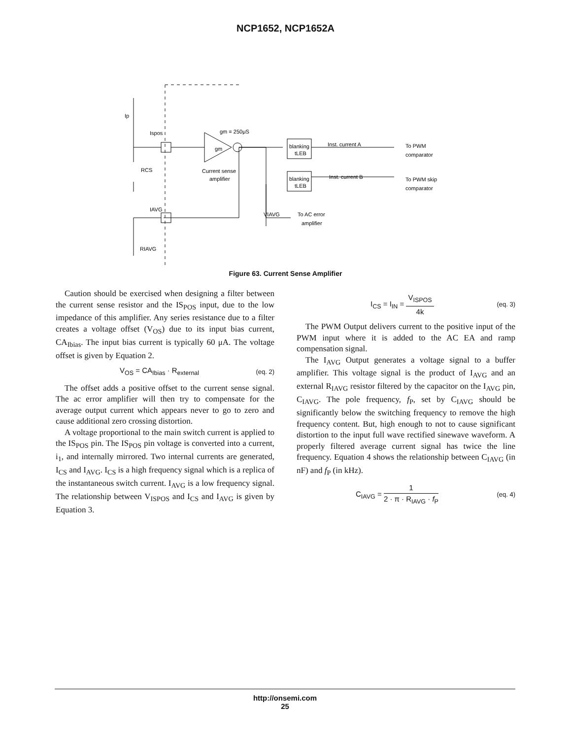NCP1652, NCP1652A
Ip
Ispos
RCS
gm = 250μS
gm
Current sense
amplifier
blanking
tLEB
blanking
tLEB
Inst. current A
Inst. current B
To PWM
comparator
To PWM skip
comparator
IAVG
VIAVG
To AC error
amplifier
RIAVG
Figure 63. Current Sense Amplifier
Caution should be exercised when designing a filter between the current sense resistor and the IS<sub>POS</sub> input, due to the low impedance of this amplifier. Any series resistance due to a filter creates a voltage offset (V<sub>OS</sub>) due to its input bias current, CA<sub>Ibias</sub>. The input bias current is typically 60 μA. The voltage offset is given by Equation 2.
V<sub>OS</sub> = CA<sub>Ibias</sub> · R<sub>external</sub> (eq. 2)
The offset adds a positive offset to the current sense signal. The ac error amplifier will then try to compensate for the average output current which appears never to go to zero and cause additional zero crossing distortion.
A voltage proportional to the main switch current is applied to the IS<sub>POS</sub> pin. The IS<sub>POS</sub> pin voltage is converted into a current, i<sub>1</sub>, and internally mirrored. Two internal currents are generated, I<sub>CS</sub> and I<sub>AVG</sub>. I<sub>CS</sub> is a high frequency signal which is a replica of the instantaneous switch current. I<sub>AVG</sub> is a low frequency signal. The relationship between V<sub>ISPOS</sub> and I<sub>CS</sub> and I<sub>AVG</sub> is given by Equation 3.
I<sub>CS</sub> = I<sub>IN</sub> = V<sub>ISPOS</sub> 4k (eq. 3)
The PWM Output delivers current to the positive input of the PWM input where it is added to the AC EA and ramp compensation signal.
The I<sub>AVG</sub> Output generates a voltage signal to a buffer amplifier. This voltage signal is the product of I<sub>AVG</sub> and an external R<sub>IAVG</sub> resistor filtered by the capacitor on the I<sub>AVG</sub> pin, C<sub>IAVG</sub>. The pole frequency, f<sub>P</sub>, set by C<sub>IAVG</sub> should be significantly below the switching frequency to remove the high frequency content. But, high enough to not to cause significant distortion to the input full wave rectified sinewave waveform. A properly filtered average current signal has twice the line frequency. Equation 4 shows the relationship between C<sub>IAVG</sub> (in nF) and f<sub>P</sub> (in kHz).
C<sub>IAVG</sub> = 1 2 · π · R<sub>IAVG</sub> · f<sub>P</sub> (eq. 4)
http://onsemi.com
25